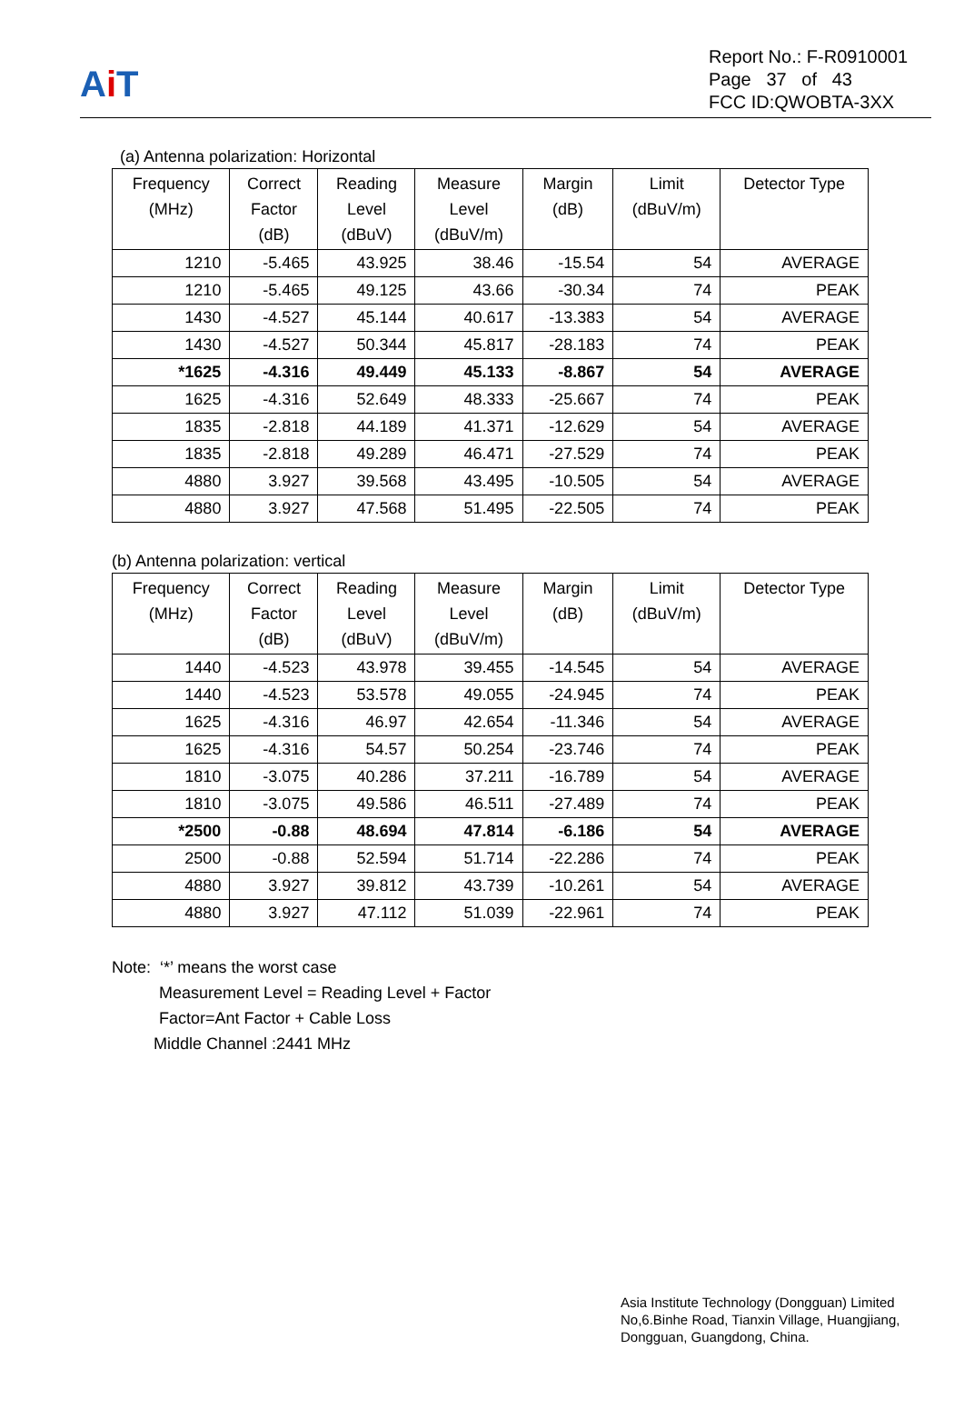Ai T
Report No.: F-R0910001
Page 37 of 43
FCC ID:QWOBTA-3XX
(a) Antenna polarization: Horizontal
| Frequency (MHz) | Correct Factor (dB) | Reading Level (dBuV) | Measure Level (dBuV/m) | Margin (dB) | Limit (dBuV/m) | Detector Type |
| --- | --- | --- | --- | --- | --- | --- |
| 1210 | -5.465 | 43.925 | 38.46 | -15.54 | 54 | AVERAGE |
| 1210 | -5.465 | 49.125 | 43.66 | -30.34 | 74 | PEAK |
| 1430 | -4.527 | 45.144 | 40.617 | -13.383 | 54 | AVERAGE |
| 1430 | -4.527 | 50.344 | 45.817 | -28.183 | 74 | PEAK |
| *1625 | -4.316 | 49.449 | 45.133 | -8.867 | 54 | AVERAGE |
| 1625 | -4.316 | 52.649 | 48.333 | -25.667 | 74 | PEAK |
| 1835 | -2.818 | 44.189 | 41.371 | -12.629 | 54 | AVERAGE |
| 1835 | -2.818 | 49.289 | 46.471 | -27.529 | 74 | PEAK |
| 4880 | 3.927 | 39.568 | 43.495 | -10.505 | 54 | AVERAGE |
| 4880 | 3.927 | 47.568 | 51.495 | -22.505 | 74 | PEAK |
(b) Antenna polarization: vertical
| Frequency (MHz) | Correct Factor (dB) | Reading Level (dBuV) | Measure Level (dBuV/m) | Margin (dB) | Limit (dBuV/m) | Detector Type |
| --- | --- | --- | --- | --- | --- | --- |
| 1440 | -4.523 | 43.978 | 39.455 | -14.545 | 54 | AVERAGE |
| 1440 | -4.523 | 53.578 | 49.055 | -24.945 | 74 | PEAK |
| 1625 | -4.316 | 46.97 | 42.654 | -11.346 | 54 | AVERAGE |
| 1625 | -4.316 | 54.57 | 50.254 | -23.746 | 74 | PEAK |
| 1810 | -3.075 | 40.286 | 37.211 | -16.789 | 54 | AVERAGE |
| 1810 | -3.075 | 49.586 | 46.511 | -27.489 | 74 | PEAK |
| *2500 | -0.88 | 48.694 | 47.814 | -6.186 | 54 | AVERAGE |
| 2500 | -0.88 | 52.594 | 51.714 | -22.286 | 74 | PEAK |
| 4880 | 3.927 | 39.812 | 43.739 | -10.261 | 54 | AVERAGE |
| 4880 | 3.927 | 47.112 | 51.039 | -22.961 | 74 | PEAK |
Note: ‘*’ means the worst case
Measurement Level = Reading Level + Factor
Factor=Ant Factor + Cable Loss
Middle Channel :2441 MHz
Asia Institute Technology (Dongguan) Limited
No,6.Binhe Road, Tianxin Village, Huangjiang,
Dongguan, Guangdong, China.